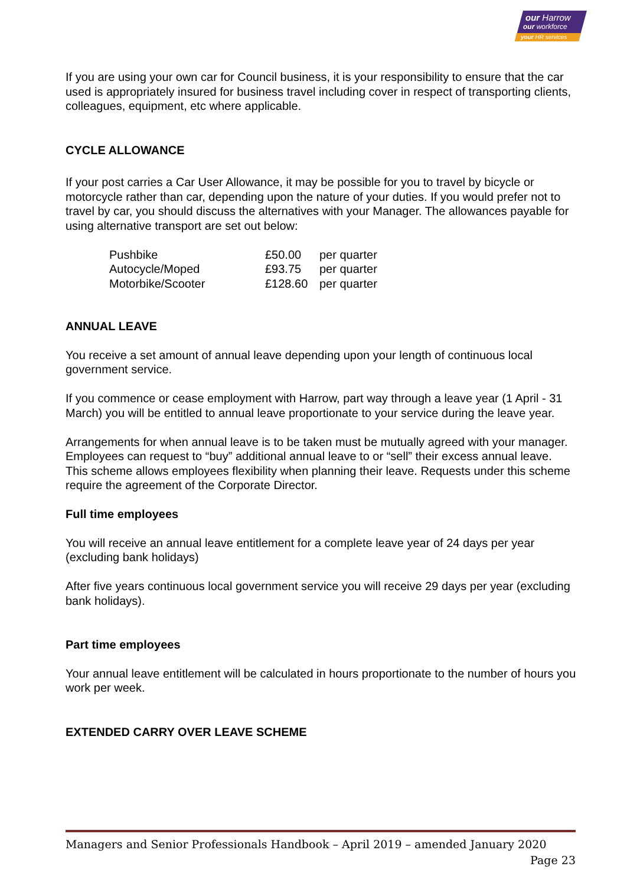our Harrow
our workforce
your HR services
If you are using your own car for Council business, it is your responsibility to ensure that the car used is appropriately insured for business travel including cover in respect of transporting clients, colleagues, equipment, etc where applicable.
CYCLE ALLOWANCE
If your post carries a Car User Allowance, it may be possible for you to travel by bicycle or motorcycle rather than car, depending upon the nature of your duties. If you would prefer not to travel by car, you should discuss the alternatives with your Manager. The allowances payable for using alternative transport are set out below:
| Pushbike | £50.00 | per quarter |
| Autocycle/Moped | £93.75 | per quarter |
| Motorbike/Scooter | £128.60 | per quarter |
ANNUAL LEAVE
You receive a set amount of annual leave depending upon your length of continuous local government service.
If you commence or cease employment with Harrow, part way through a leave year (1 April - 31 March) you will be entitled to annual leave proportionate to your service during the leave year.
Arrangements for when annual leave is to be taken must be mutually agreed with your manager.
Employees can request to “buy” additional annual leave to or “sell” their excess annual leave. This scheme allows employees flexibility when planning their leave. Requests under this scheme require the agreement of the Corporate Director.
Full time employees
You will receive an annual leave entitlement for a complete leave year of 24 days per year (excluding bank holidays)
After five years continuous local government service you will receive 29 days per year (excluding bank holidays).
Part time employees
Your annual leave entitlement will be calculated in hours proportionate to the number of hours you work per week.
EXTENDED CARRY OVER LEAVE SCHEME
Managers and Senior Professionals Handbook – April 2019 – amended January 2020
Page 23